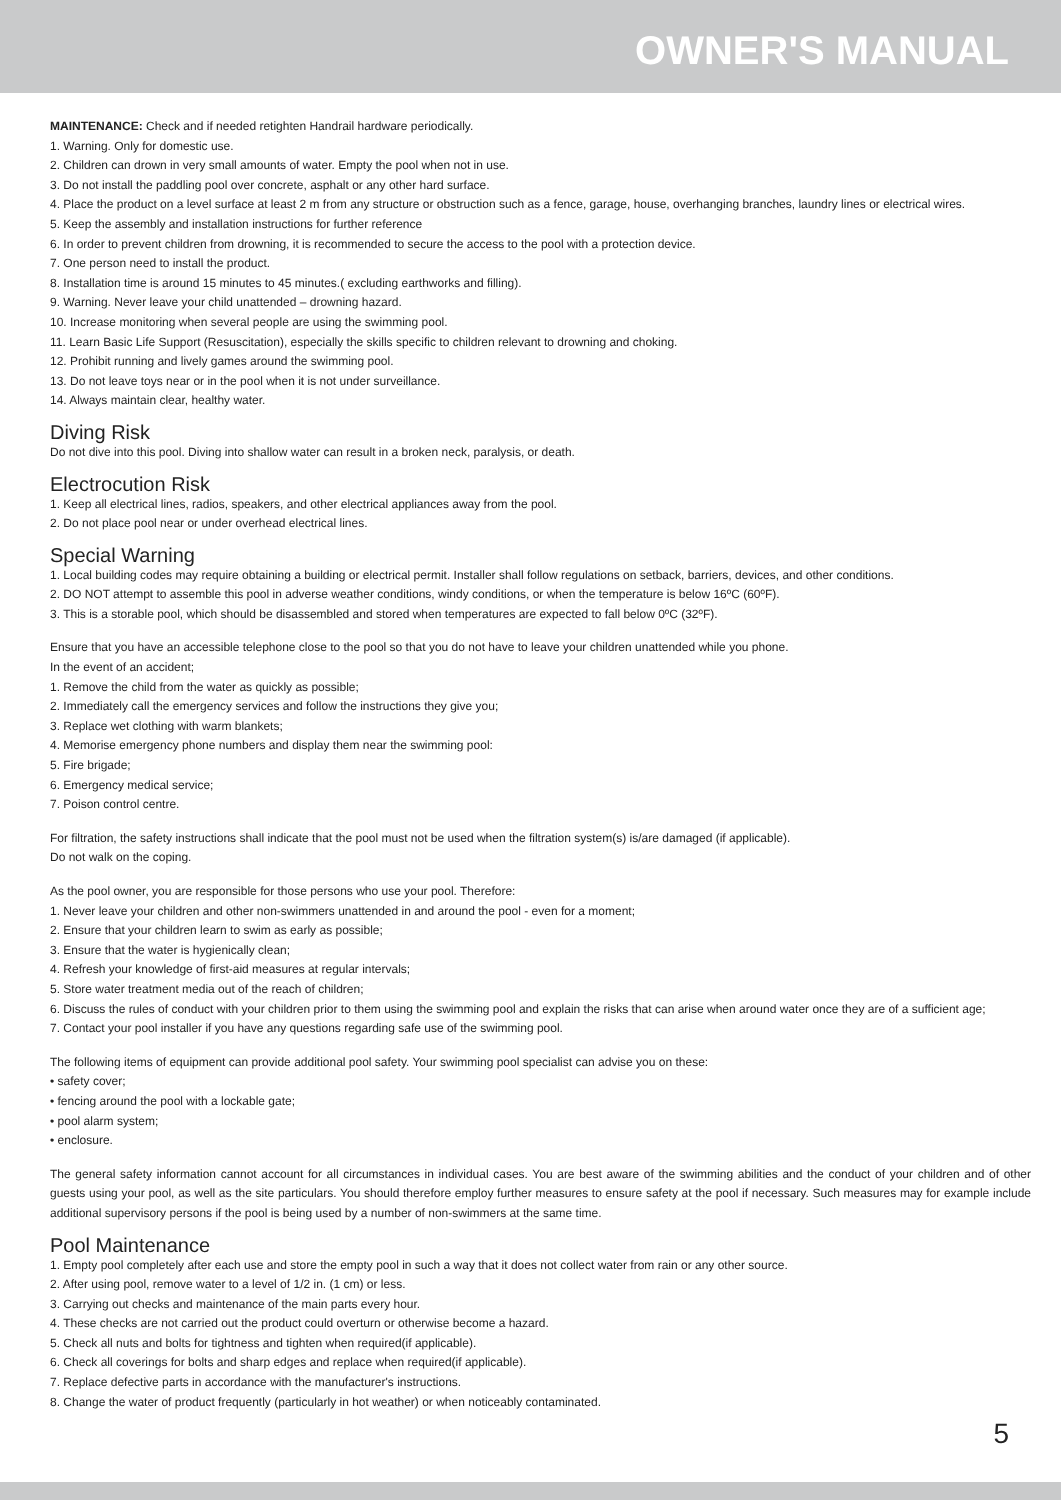OWNER'S MANUAL
MAINTENANCE: Check and if needed retighten Handrail hardware periodically.
1. Warning. Only for domestic use.
2. Children can drown in very small amounts of water. Empty the pool when not in use.
3. Do not install the paddling pool over concrete, asphalt or any other hard surface.
4. Place the product on a level surface at least 2 m from any structure or obstruction such as a fence, garage, house, overhanging branches, laundry lines or electrical wires.
5. Keep the assembly and installation instructions for further reference
6. In order to prevent children from drowning, it is recommended to secure the access to the pool with a protection device.
7. One person need to install the product.
8. Installation time is around 15 minutes to 45 minutes.( excluding earthworks and filling).
9. Warning. Never leave your child unattended – drowning hazard.
10. Increase monitoring when several people are using the swimming pool.
11. Learn Basic Life Support (Resuscitation), especially the skills specific to children relevant to drowning and choking.
12. Prohibit running and lively games around the swimming pool.
13. Do not leave toys near or in the pool when it is not under surveillance.
14. Always maintain clear, healthy water.
Diving Risk
Do not dive into this pool. Diving into shallow water can result in a broken neck, paralysis, or death.
Electrocution Risk
1. Keep all electrical lines, radios, speakers, and other electrical appliances away from the pool.
2. Do not place pool near or under overhead electrical lines.
Special Warning
1. Local building codes may require obtaining a building or electrical permit. Installer shall follow regulations on setback, barriers, devices, and other conditions.
2. DO NOT attempt to assemble this pool in adverse weather conditions, windy conditions, or when the temperature is below 16ºC (60ºF).
3. This is a storable pool, which should be disassembled and stored when temperatures are expected to fall below 0ºC (32ºF).
Ensure that you have an accessible telephone close to the pool so that you do not have to leave your children unattended while you phone.
In the event of an accident;
1. Remove the child from the water as quickly as possible;
2. Immediately call the emergency services and follow the instructions they give you;
3. Replace wet clothing with warm blankets;
4. Memorise emergency phone numbers and display them near the swimming pool:
5. Fire brigade;
6. Emergency medical service;
7. Poison control centre.
For filtration, the safety instructions shall indicate that the pool must not be used when the filtration system(s) is/are damaged (if applicable).
Do not walk on the coping.
As the pool owner, you are responsible for those persons who use your pool. Therefore:
1. Never leave your children and other non-swimmers unattended in and around the pool - even for a moment;
2. Ensure that your children learn to swim as early as possible;
3. Ensure that the water is hygienically clean;
4. Refresh your knowledge of first-aid measures at regular intervals;
5. Store water treatment media out of the reach of children;
6. Discuss the rules of conduct with your children prior to them using the swimming pool and explain the risks that can arise when around water once they are of a sufficient age;
7. Contact your pool installer if you have any questions regarding safe use of the swimming pool.
The following items of equipment can provide additional pool safety. Your swimming pool specialist can advise you on these:
• safety cover;
• fencing around the pool with a lockable gate;
• pool alarm system;
• enclosure.
The general safety information cannot account for all circumstances in individual cases. You are best aware of the swimming abilities and the conduct of your children and of other guests using your pool, as well as the site particulars. You should therefore employ further measures to ensure safety at the pool if necessary. Such measures may for example include additional supervisory persons if the pool is being used by a number of non-swimmers at the same time.
Pool Maintenance
1. Empty pool completely after each use and store the empty pool in such a way that it does not collect water from rain or any other source.
2. After using pool, remove water to a level of 1/2 in. (1 cm) or less.
3. Carrying out checks and maintenance of the main parts every hour.
4. These checks are not carried out the product could overturn or otherwise become a hazard.
5. Check all nuts and bolts for tightness and tighten when required(if applicable).
6. Check all coverings for bolts and sharp edges and replace when required(if applicable).
7. Replace defective parts in accordance with the manufacturer's instructions.
8. Change the water of product frequently (particularly in hot weather) or when noticeably contaminated.
5